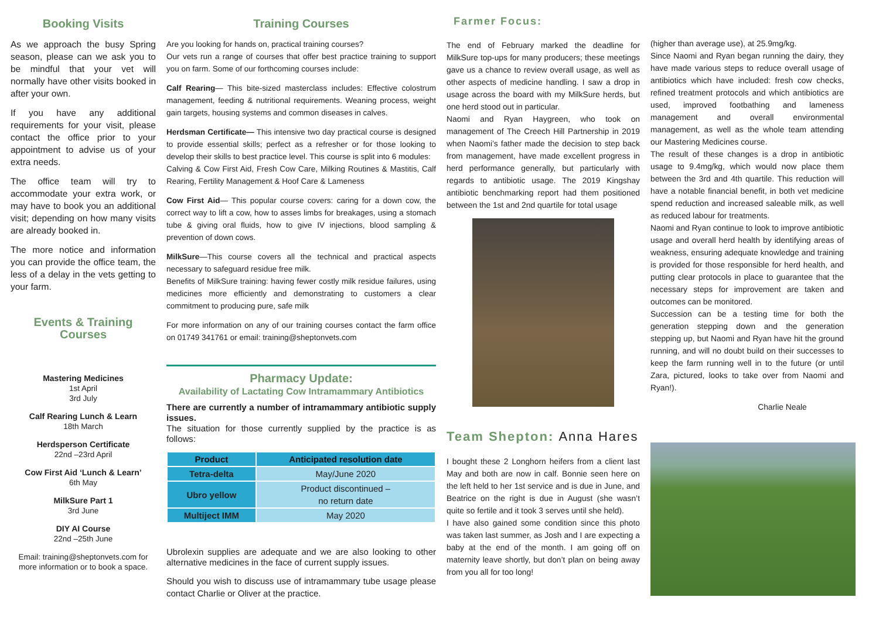Booking Visits
As we approach the busy Spring season, please can we ask you to be mindful that your vet will normally have other visits booked in after your own.
If you have any additional requirements for your visit, please contact the office prior to your appointment to advise us of your extra needs.
The office team will try to accommodate your extra work, or may have to book you an additional visit; depending on how many visits are already booked in.
The more notice and information you can provide the office team, the less of a delay in the vets getting to your farm.
Events & Training Courses
Mastering Medicines
1st April
3rd July
Calf Rearing Lunch & Learn
18th March
Herdsperson Certificate
22nd –23rd April
Cow First Aid ‘Lunch & Learn’
6th May
MilkSure Part 1
3rd June
DIY AI Course
22nd –25th June
Email: training@sheptonvets.com for more information or to book a space.
Training Courses
Are you looking for hands on, practical training courses?
Our vets run a range of courses that offer best practice training to support you on farm. Some of our forthcoming courses include:
Calf Rearing— This bite-sized masterclass includes: Effective colostrum management, feeding & nutritional requirements. Weaning process, weight gain targets, housing systems and common diseases in calves.
Herdsman Certificate— This intensive two day practical course is designed to provide essential skills; perfect as a refresher or for those looking to develop their skills to best practice level. This course is split into 6 modules:
Calving & Cow First Aid, Fresh Cow Care, Milking Routines & Mastitis, Calf Rearing, Fertility Management & Hoof Care & Lameness
Cow First Aid— This popular course covers: caring for a down cow, the correct way to lift a cow, how to asses limbs for breakages, using a stomach tube & giving oral fluids, how to give IV injections, blood sampling & prevention of down cows.
MilkSure—This course covers all the technical and practical aspects necessary to safeguard residue free milk.
Benefits of MilkSure training: having fewer costly milk residue failures, using medicines more efficiently and demonstrating to customers a clear commitment to producing pure, safe milk
For more information on any of our training courses contact the farm office on 01749 341761 or email: training@sheptonvets.com
Pharmacy Update:
Availability of Lactating Cow Intramammary Antibiotics
There are currently a number of intramammary antibiotic supply issues.
The situation for those currently supplied by the practice is as follows:
| Product | Anticipated resolution date |
| --- | --- |
| Tetra-delta | May/June 2020 |
| Ubro yellow | Product discontinued – no return date |
| Multiject IMM | May 2020 |
Ubrolexin supplies are adequate and we are also looking to other alternative medicines in the face of current supply issues.
Should you wish to discuss use of intramammary tube usage please contact Charlie or Oliver at the practice.
Farmer Focus:
The end of February marked the deadline for MilkSure top-ups for many producers; these meetings gave us a chance to review overall usage, as well as other aspects of medicine handling. I saw a drop in usage across the board with my MilkSure herds, but one herd stood out in particular.
Naomi and Ryan Haygreen, who took on management of The Creech Hill Partnership in 2019 when Naomi’s father made the decision to step back from management, have made excellent progress in herd performance generally, but particularly with regards to antibiotic usage. The 2019 Kingshay antibiotic benchmarking report had them positioned between the 1st and 2nd quartile for total usage
Team Shepton: Anna Hares
I bought these 2 Longhorn heifers from a client last May and both are now in calf. Bonnie seen here on the left held to her 1st service and is due in June, and Beatrice on the right is due in August (she wasn’t quite so fertile and it took 3 serves until she held).
I have also gained some condition since this photo was taken last summer, as Josh and I are expecting a baby at the end of the month. I am going off on maternity leave shortly, but don’t plan on being away from you all for too long!
(higher than average use), at 25.9mg/kg.
Since Naomi and Ryan began running the dairy, they have made various steps to reduce overall usage of antibiotics which have included: fresh cow checks, refined treatment protocols and which antibiotics are used, improved footbathing and lameness management and overall environmental management, as well as the whole team attending our Mastering Medicines course.
The result of these changes is a drop in antibiotic usage to 9.4mg/kg, which would now place them between the 3rd and 4th quartile. This reduction will have a notable financial benefit, in both vet medicine spend reduction and increased saleable milk, as well as reduced labour for treatments.
Naomi and Ryan continue to look to improve antibiotic usage and overall herd health by identifying areas of weakness, ensuring adequate knowledge and training is provided for those responsible for herd health, and putting clear protocols in place to guarantee that the necessary steps for improvement are taken and outcomes can be monitored.
Succession can be a testing time for both the generation stepping down and the generation stepping up, but Naomi and Ryan have hit the ground running, and will no doubt build on their successes to keep the farm running well in to the future (or until Zara, pictured, looks to take over from Naomi and Ryan!).
Charlie Neale